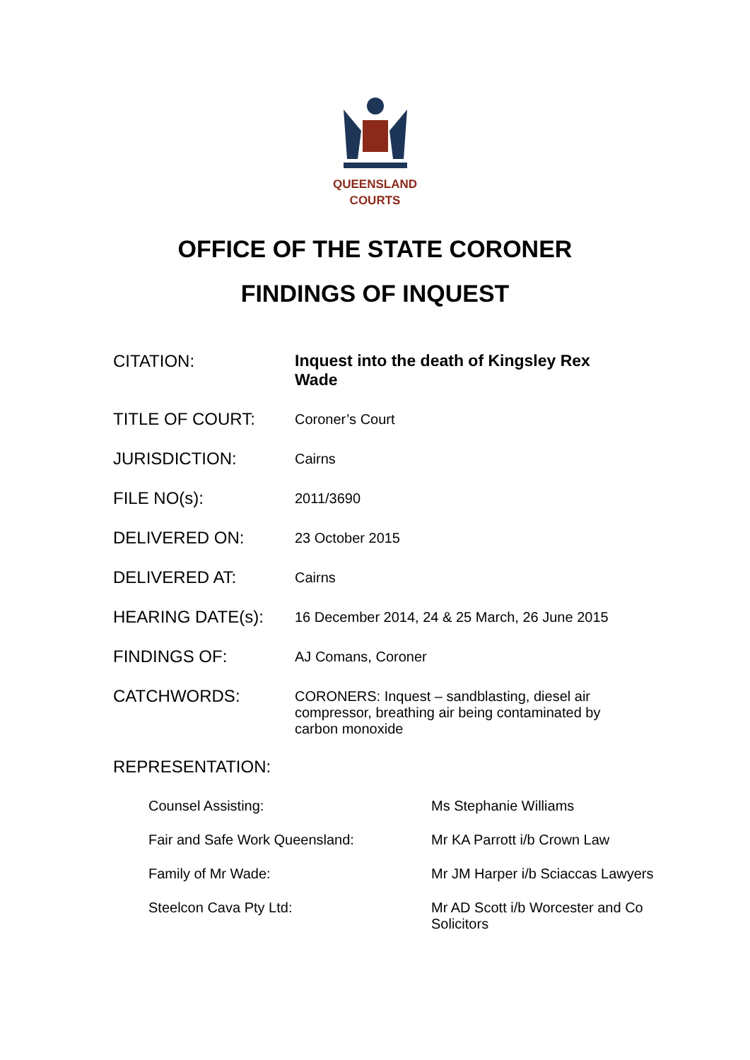QUEENSLAND
COURTS
OFFICE OF THE STATE CORONER
FINDINGS OF INQUEST
| CITATION: | Inquest into the death of Kingsley Rex Wade |
| TITLE OF COURT: | Coroner’s Court |
| JURISDICTION: | Cairns |
| FILE NO(s): | 2011/3690 |
| DELIVERED ON: | 23 October 2015 |
| DELIVERED AT: | Cairns |
| HEARING DATE(s): | 16 December 2014, 24 & 25 March, 26 June 2015 |
| FINDINGS OF: | AJ Comans, Coroner |
| CATCHWORDS: | CORONERS: Inquest – sandblasting, diesel air compressor, breathing air being contaminated by carbon monoxide |
REPRESENTATION:
| Counsel Assisting: | Ms Stephanie Williams |
| Fair and Safe Work Queensland: | Mr KA Parrott i/b Crown Law |
| Family of Mr Wade: | Mr JM Harper i/b Sciaccas Lawyers |
| Steelcon Cava Pty Ltd: | Mr AD Scott i/b Worcester and Co Solicitors |